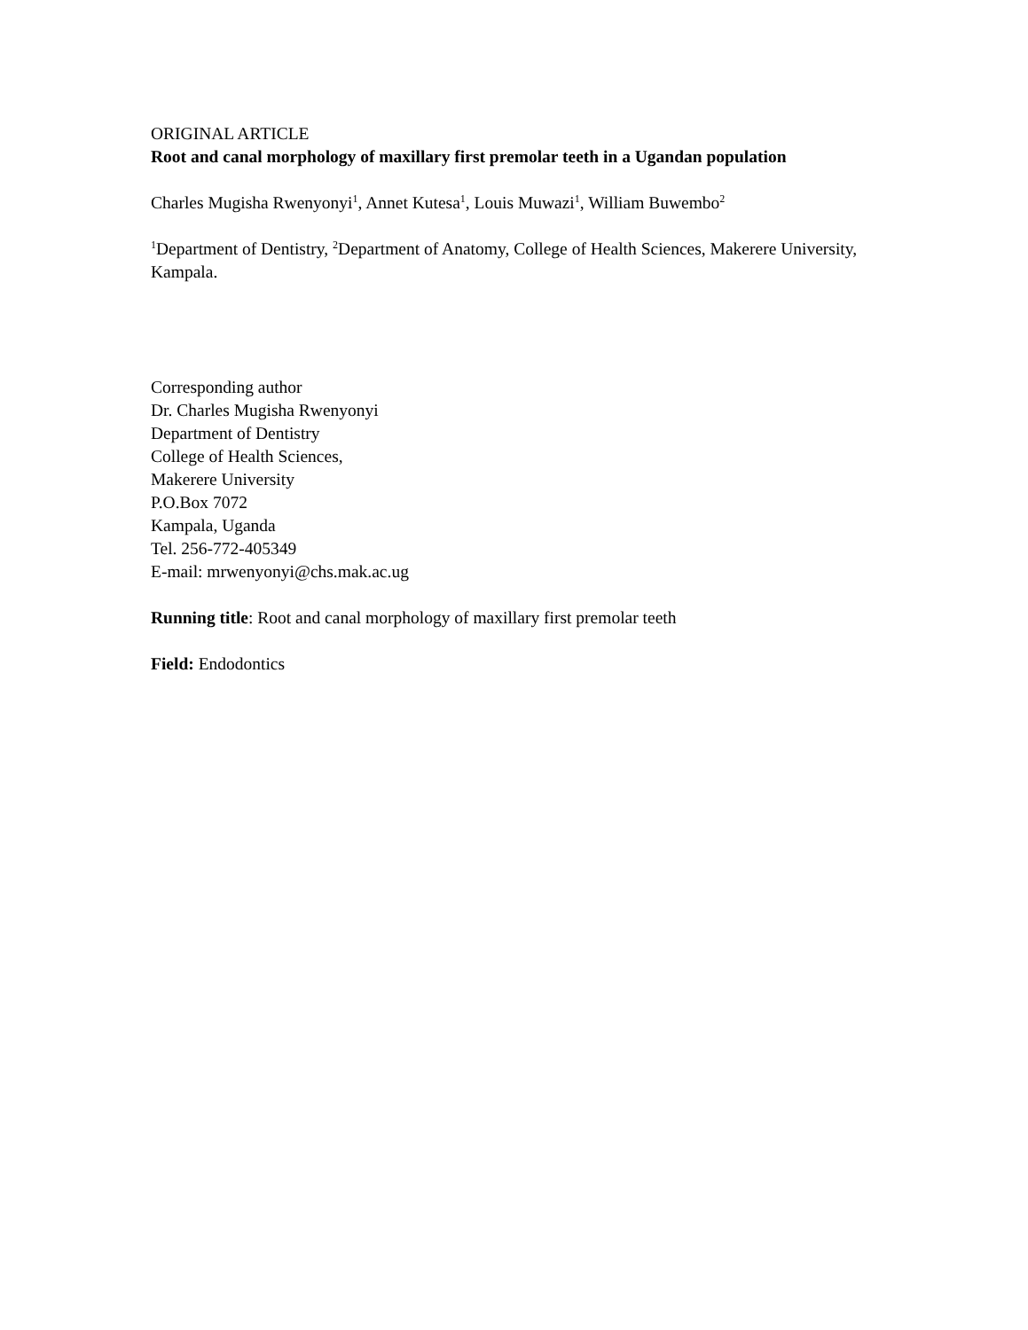ORIGINAL ARTICLE
Root and canal morphology of maxillary first premolar teeth in a Ugandan population
Charles Mugisha Rwenyonyi<sup>1</sup>, Annet Kutesa<sup>1</sup>, Louis Muwazi<sup>1</sup>, William Buwembo<sup>2</sup>
<sup>1</sup> Department of Dentistry, <sup>2</sup>Department of Anatomy, College of Health Sciences, Makerere University, Kampala.
Corresponding author
Dr. Charles Mugisha Rwenyonyi
Department of Dentistry
College of Health Sciences,
Makerere University
P.O.Box 7072
Kampala, Uganda
Tel. 256-772-405349
E-mail: mrwenyonyi@chs.mak.ac.ug
Running title: Root and canal morphology of maxillary first premolar teeth
Field: Endodontics